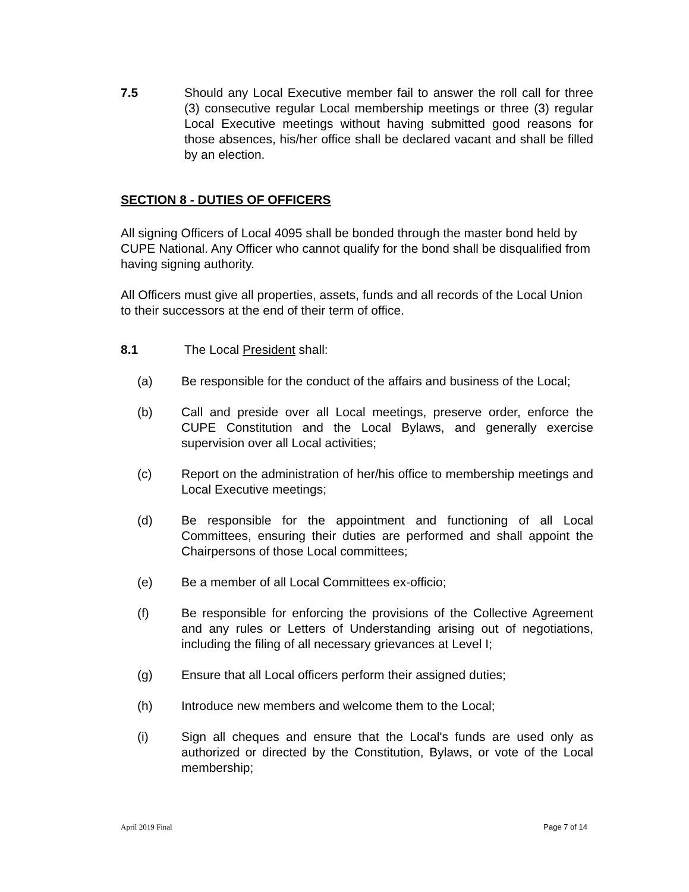7.5 Should any Local Executive member fail to answer the roll call for three (3) consecutive regular Local membership meetings or three (3) regular Local Executive meetings without having submitted good reasons for those absences, his/her office shall be declared vacant and shall be filled by an election.
SECTION 8 - DUTIES OF OFFICERS
All signing Officers of Local 4095 shall be bonded through the master bond held by CUPE National. Any Officer who cannot qualify for the bond shall be disqualified from having signing authority.
All Officers must give all properties, assets, funds and all records of the Local Union to their successors at the end of their term of office.
8.1 The Local President shall:
(a) Be responsible for the conduct of the affairs and business of the Local;
(b) Call and preside over all Local meetings, preserve order, enforce the CUPE Constitution and the Local Bylaws, and generally exercise supervision over all Local activities;
(c) Report on the administration of her/his office to membership meetings and Local Executive meetings;
(d) Be responsible for the appointment and functioning of all Local Committees, ensuring their duties are performed and shall appoint the Chairpersons of those Local committees;
(e) Be a member of all Local Committees ex-officio;
(f) Be responsible for enforcing the provisions of the Collective Agreement and any rules or Letters of Understanding arising out of negotiations, including the filing of all necessary grievances at Level I;
(g) Ensure that all Local officers perform their assigned duties;
(h) Introduce new members and welcome them to the Local;
(i) Sign all cheques and ensure that the Local's funds are used only as authorized or directed by the Constitution, Bylaws, or vote of the Local membership;
April 2019 Final Page 7 of 14